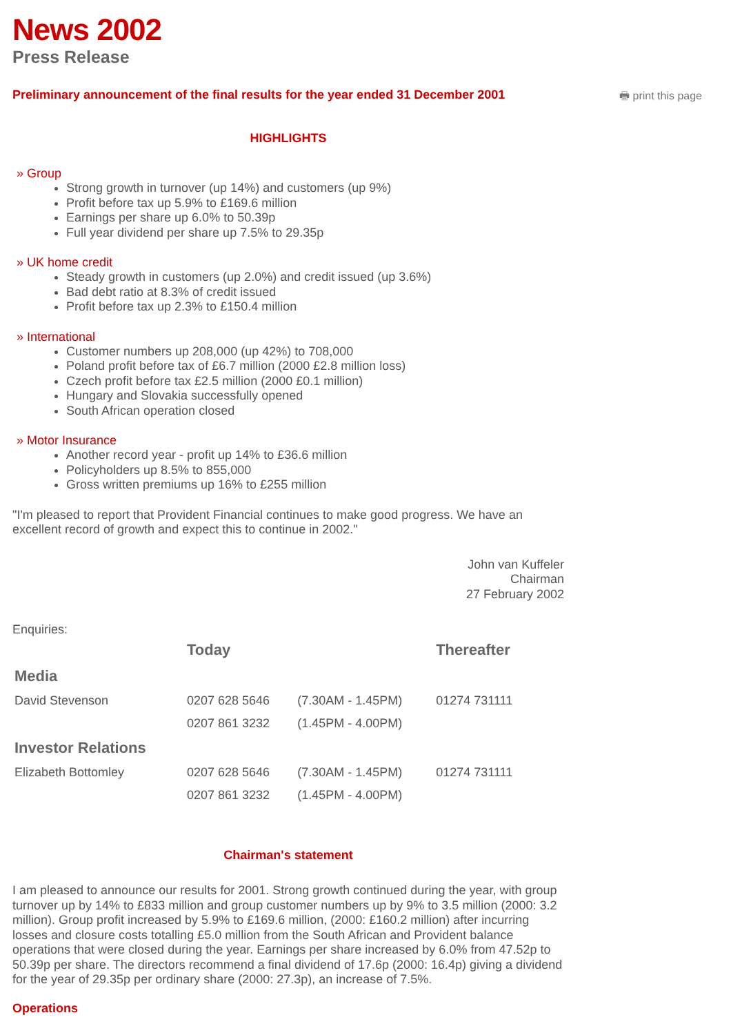News 2002
Press Release
Preliminary announcement of the final results for the year ended 31 December 2001
🖶 print this page
HIGHLIGHTS
» Group
Strong growth in turnover (up 14%) and customers (up 9%)
Profit before tax up 5.9% to £169.6 million
Earnings per share up 6.0% to 50.39p
Full year dividend per share up 7.5% to 29.35p
» UK home credit
Steady growth in customers (up 2.0%) and credit issued (up 3.6%)
Bad debt ratio at 8.3% of credit issued
Profit before tax up 2.3% to £150.4 million
» International
Customer numbers up 208,000 (up 42%) to 708,000
Poland profit before tax of £6.7 million (2000 £2.8 million loss)
Czech profit before tax £2.5 million (2000 £0.1 million)
Hungary and Slovakia successfully opened
South African operation closed
» Motor Insurance
Another record year - profit up 14% to £36.6 million
Policyholders up 8.5% to 855,000
Gross written premiums up 16% to £255 million
"I'm pleased to report that Provident Financial continues to make good progress. We have an excellent record of growth and expect this to continue in 2002."
John van Kuffeler
Chairman
27 February 2002
Enquiries:
| | Today | | Thereafter |
| --- | --- | --- | --- |
| Media | | | |
| David Stevenson | 0207 628 5646 | (7.30AM - 1.45PM) | 01274 731111 |
| | 0207 861 3232 | (1.45PM - 4.00PM) | |
| Investor Relations | | | |
| Elizabeth Bottomley | 0207 628 5646 | (7.30AM - 1.45PM) | 01274 731111 |
| | 0207 861 3232 | (1.45PM - 4.00PM) | |
Chairman's statement
I am pleased to announce our results for 2001. Strong growth continued during the year, with group turnover up by 14% to £833 million and group customer numbers up by 9% to 3.5 million (2000: 3.2 million). Group profit increased by 5.9% to £169.6 million, (2000: £160.2 million) after incurring losses and closure costs totalling £5.0 million from the South African and Provident balance operations that were closed during the year. Earnings per share increased by 6.0% from 47.52p to 50.39p per share. The directors recommend a final dividend of 17.6p (2000: 16.4p) giving a dividend for the year of 29.35p per ordinary share (2000: 27.3p), an increase of 7.5%.
Operations